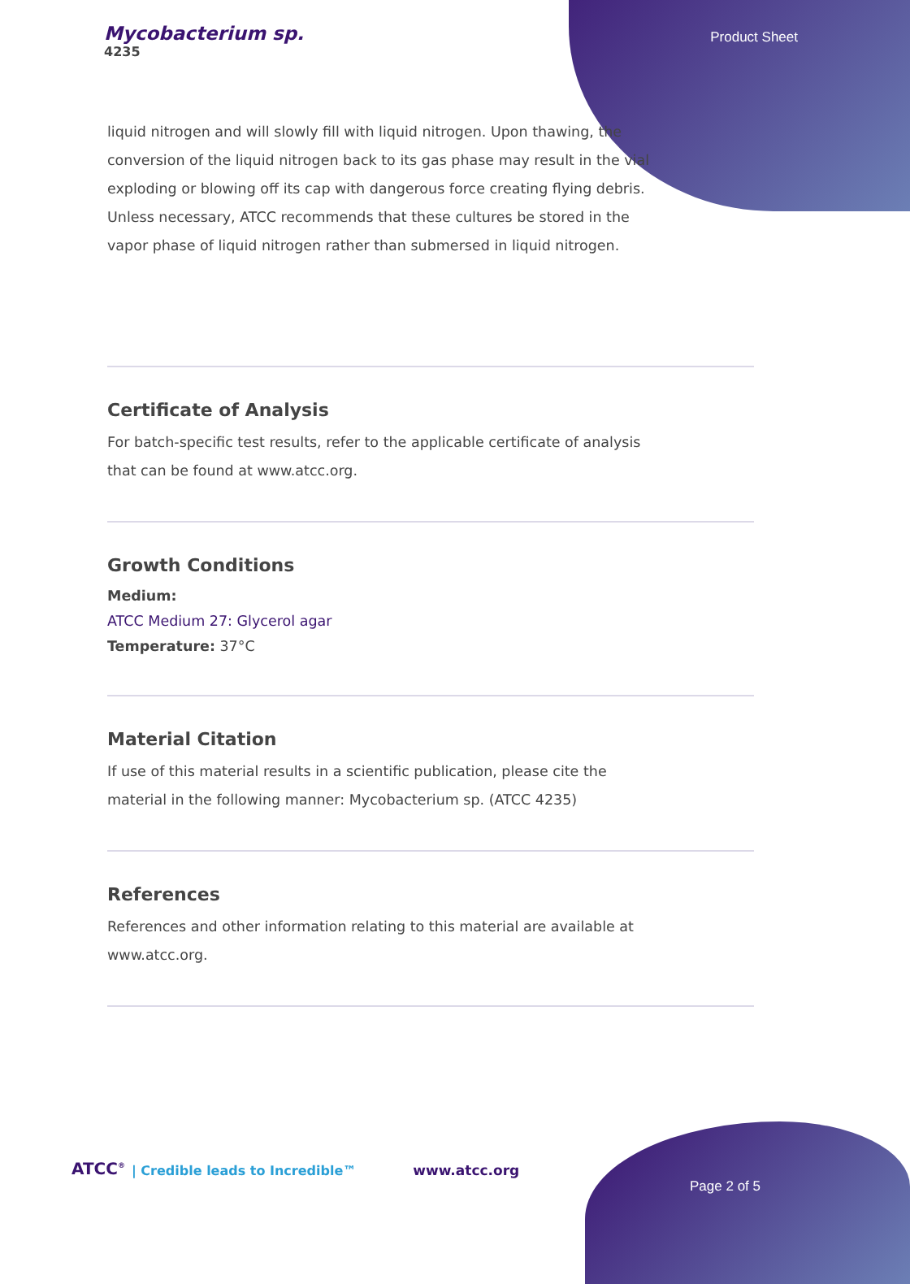Mycobacterium sp.
4235
Product Sheet
liquid nitrogen and will slowly fill with liquid nitrogen. Upon thawing, the conversion of the liquid nitrogen back to its gas phase may result in the vial exploding or blowing off its cap with dangerous force creating flying debris. Unless necessary, ATCC recommends that these cultures be stored in the vapor phase of liquid nitrogen rather than submersed in liquid nitrogen.
Certificate of Analysis
For batch-specific test results, refer to the applicable certificate of analysis that can be found at www.atcc.org.
Growth Conditions
Medium:
ATCC Medium 27: Glycerol agar
Temperature: 37°C
Material Citation
If use of this material results in a scientific publication, please cite the material in the following manner: Mycobacterium sp. (ATCC 4235)
References
References and other information relating to this material are available at www.atcc.org.
ATCC<sup>®</sup> | Credible leads to Incredible™ www.atcc.org
Page 2 of 5